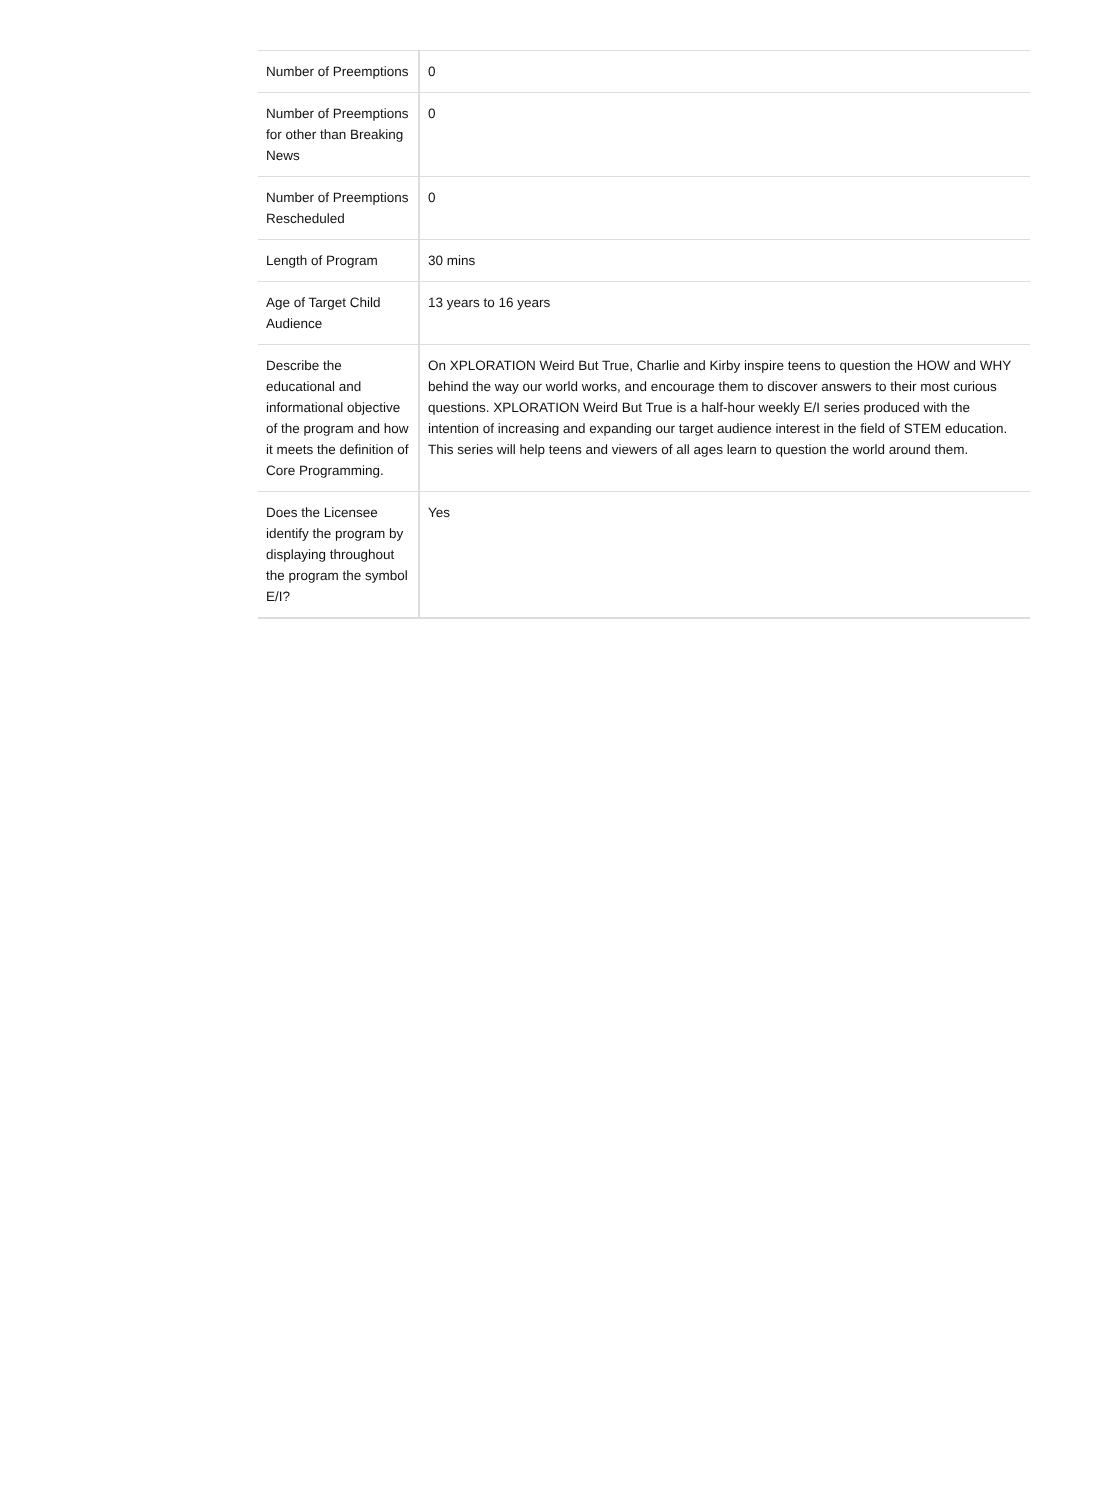| Number of Preemptions | 0 |
| Number of Preemptions for other than Breaking News | 0 |
| Number of Preemptions Rescheduled | 0 |
| Length of Program | 30 mins |
| Age of Target Child Audience | 13 years to 16 years |
| Describe the educational and informational objective of the program and how it meets the definition of Core Programming. | On XPLORATION Weird But True, Charlie and Kirby inspire teens to question the HOW and WHY behind the way our world works, and encourage them to discover answers to their most curious questions. XPLORATION Weird But True is a half-hour weekly E/I series produced with the intention of increasing and expanding our target audience interest in the field of STEM education. This series will help teens and viewers of all ages learn to question the world around them. |
| Does the Licensee identify the program by displaying throughout the program the symbol E/I? | Yes |